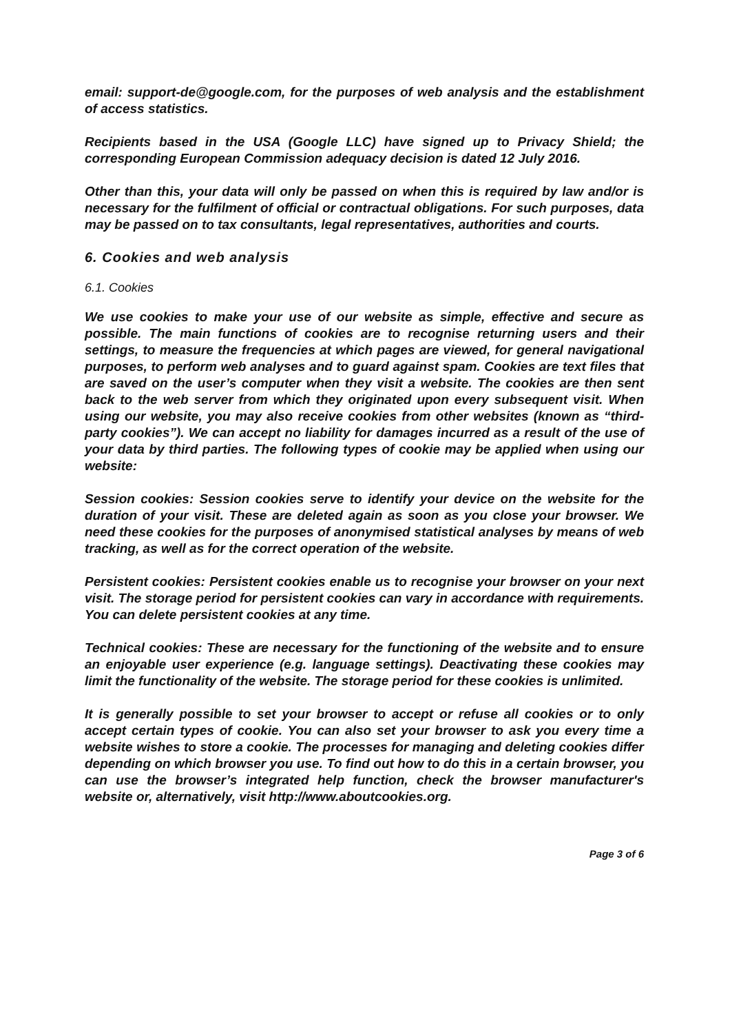email: support-de@google.com, for the purposes of web analysis and the establishment of access statistics.
Recipients based in the USA (Google LLC) have signed up to Privacy Shield; the corresponding European Commission adequacy decision is dated 12 July 2016.
Other than this, your data will only be passed on when this is required by law and/or is necessary for the fulfilment of official or contractual obligations. For such purposes, data may be passed on to tax consultants, legal representatives, authorities and courts.
6. Cookies and web analysis
6.1. Cookies
We use cookies to make your use of our website as simple, effective and secure as possible. The main functions of cookies are to recognise returning users and their settings, to measure the frequencies at which pages are viewed, for general navigational purposes, to perform web analyses and to guard against spam. Cookies are text files that are saved on the user’s computer when they visit a website. The cookies are then sent back to the web server from which they originated upon every subsequent visit. When using our website, you may also receive cookies from other websites (known as “third-party cookies”). We can accept no liability for damages incurred as a result of the use of your data by third parties. The following types of cookie may be applied when using our website:
Session cookies: Session cookies serve to identify your device on the website for the duration of your visit. These are deleted again as soon as you close your browser. We need these cookies for the purposes of anonymised statistical analyses by means of web tracking, as well as for the correct operation of the website.
Persistent cookies: Persistent cookies enable us to recognise your browser on your next visit. The storage period for persistent cookies can vary in accordance with requirements. You can delete persistent cookies at any time.
Technical cookies: These are necessary for the functioning of the website and to ensure an enjoyable user experience (e.g. language settings). Deactivating these cookies may limit the functionality of the website. The storage period for these cookies is unlimited.
It is generally possible to set your browser to accept or refuse all cookies or to only accept certain types of cookie. You can also set your browser to ask you every time a website wishes to store a cookie. The processes for managing and deleting cookies differ depending on which browser you use. To find out how to do this in a certain browser, you can use the browser’s integrated help function, check the browser manufacturer's website or, alternatively, visit http://www.aboutcookies.org.
Page 3 of 6